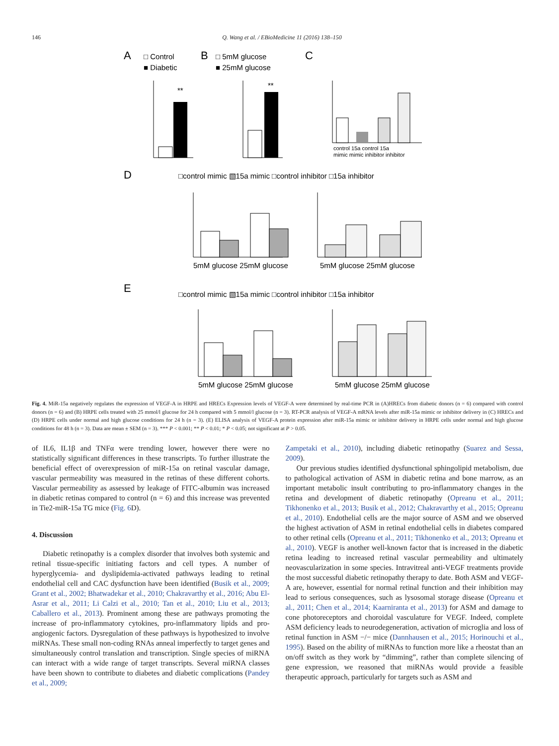146 Q. Wang et al. / EBioMedicine 11 (2016) 138–150
A
□ Control
■ Diabetic
B
□ 5mM glucose
■ 25mM glucose
C
**
**
control 15a control 15a
mimic mimic inhibitor inhibitor
D
□control mimic ▧15a mimic □control inhibitor □15a inhibitor
5mM glucose 25mM glucose
5mM glucose 25mM glucose
E
□control mimic ▧15a mimic □control inhibitor □15a inhibitor
5mM glucose 25mM glucose
5mM glucose 25mM glucose
Fig. 4. MiR-15a negatively regulates the expression of VEGF-A in HRPE and HRECs Expression levels of VEGF-A were determined by real-time PCR in (A)HRECs from diabetic donors (n = 6) compared with control donors (n = 6) and (B) HRPE cells treated with 25 mmol/l glucose for 24 h compared with 5 mmol/l glucose (n = 3). RT-PCR analysis of VEGF-A mRNA levels after miR-15a mimic or inhibitor delivery in (C) HRECs and (D) HRPE cells under normal and high glucose conditions for 24 h (n = 3). (E) ELISA analysis of VEGF-A protein expression after miR-15a mimic or inhibitor delivery in HRPE cells under normal and high glucose conditions for 48 h (n = 3). Data are mean ± SEM (n = 3). *** P < 0.001; ** P < 0.01; * P < 0.05; not significant at P > 0.05.
of IL6, IL1β and TNFα were trending lower, however there were no statistically significant differences in these transcripts. To further illustrate the beneficial effect of overexpression of miR-15a on retinal vascular damage, vascular permeability was measured in the retinas of these different cohorts. Vascular permeability as assessed by leakage of FITC-albumin was increased in diabetic retinas compared to control (n = 6) and this increase was prevented in Tie2-miR-15a TG mice (Fig. 6 D).
4. Discussion
Diabetic retinopathy is a complex disorder that involves both systemic and retinal tissue-specific initiating factors and cell types. A number of hyperglycemia- and dyslipidemia-activated pathways leading to retinal endothelial cell and CAC dysfunction have been identified (Busik et al., 2009; Grant et al., 2002; Bhatwadekar et al., 2010; Chakravarthy et al., 2016; Abu El-Asrar et al., 2011; Li Calzi et al., 2010; Tan et al., 2010; Liu et al., 2013; Caballero et al., 2013). Prominent among these are pathways promoting the increase of pro-inflammatory cytokines, pro-inflammatory lipids and pro-angiogenic factors. Dysregulation of these pathways is hypothesized to involve miRNAs. These small non-coding RNAs anneal imperfectly to target genes and simultaneously control translation and transcription. Single species of miRNA can interact with a wide range of target transcripts. Several miRNA classes have been shown to contribute to diabetes and diabetic complications (Pandey et al., 2009;
Zampetaki et al., 2010), including diabetic retinopathy (Suarez and Sessa, 2009).
Our previous studies identified dysfunctional sphingolipid metabolism, due to pathological activation of ASM in diabetic retina and bone marrow, as an important metabolic insult contributing to pro-inflammatory changes in the retina and development of diabetic retinopathy (Opreanu et al., 2011; Tikhonenko et al., 2013; Busik et al., 2012; Chakravarthy et al., 2015; Opreanu et al., 2010). Endothelial cells are the major source of ASM and we observed the highest activation of ASM in retinal endothelial cells in diabetes compared to other retinal cells (Opreanu et al., 2011; Tikhonenko et al., 2013; Opreanu et al., 2010). VEGF is another well-known factor that is increased in the diabetic retina leading to increased retinal vascular permeability and ultimately neovascularization in some species. Intravitreal anti-VEGF treatments provide the most successful diabetic retinopathy therapy to date. Both ASM and VEGF-A are, however, essential for normal retinal function and their inhibition may lead to serious consequences, such as lysosomal storage disease (Opreanu et al., 2011; Chen et al., 2014; Kaarniranta et al., 2013) for ASM and damage to cone photoreceptors and choroidal vasculature for VEGF. Indeed, complete ASM deficiency leads to neurodegeneration, activation of microglia and loss of retinal function in ASM −/− mice (Dannhausen et al., 2015; Horinouchi et al., 1995). Based on the ability of miRNAs to function more like a rheostat than an on/off switch as they work by “dimming”, rather than complete silencing of gene expression, we reasoned that miRNAs would provide a feasible therapeutic approach, particularly for targets such as ASM and